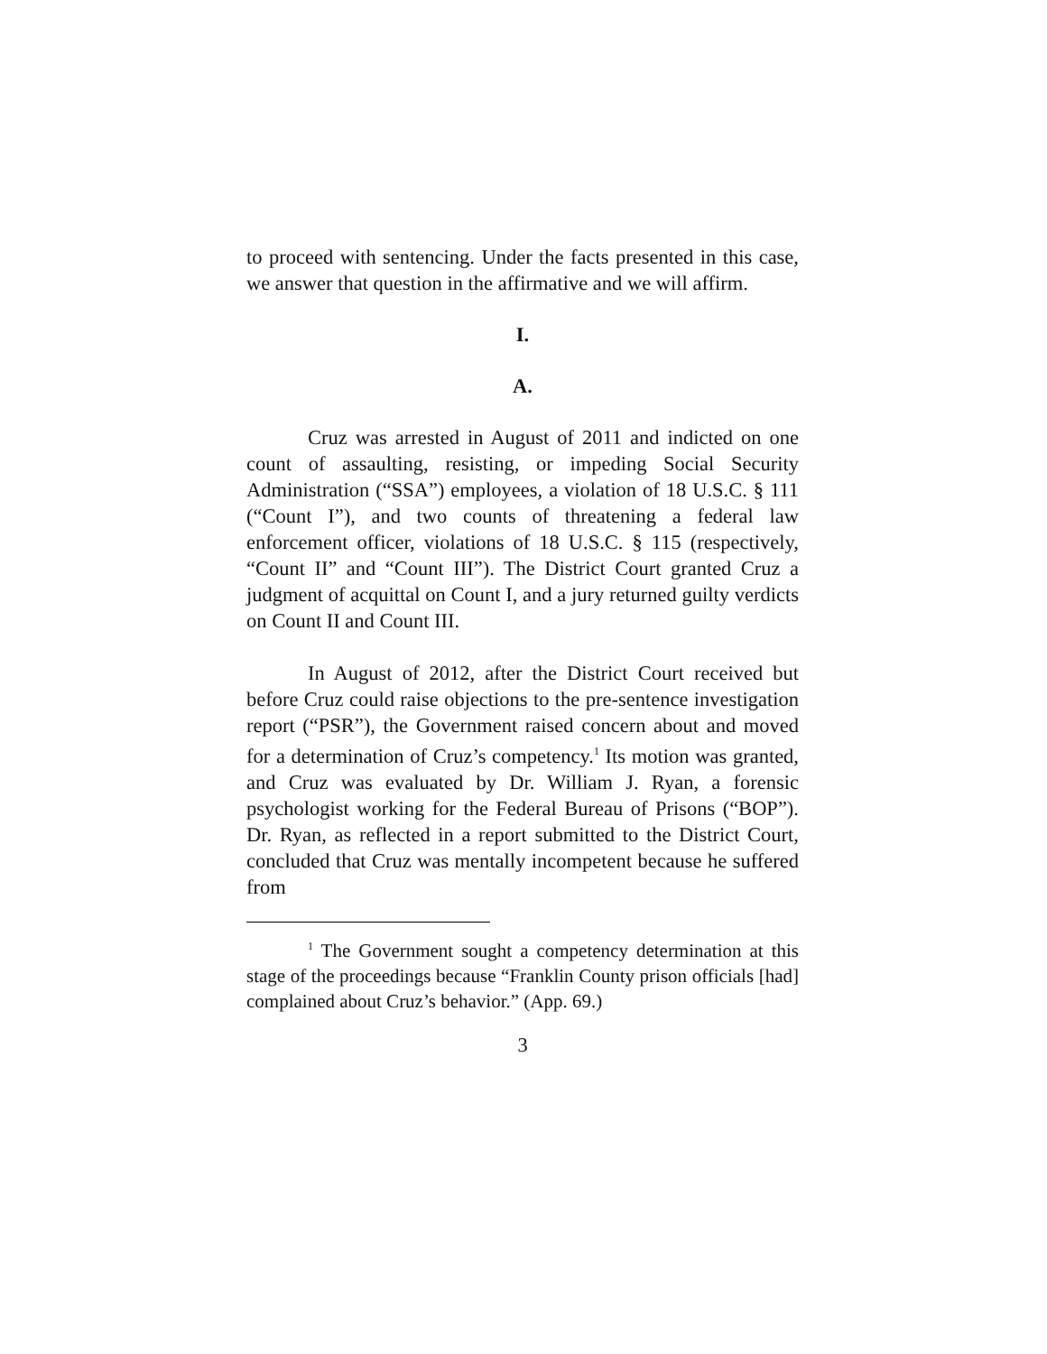to proceed with sentencing. Under the facts presented in this case, we answer that question in the affirmative and we will affirm.
I.
A.
Cruz was arrested in August of 2011 and indicted on one count of assaulting, resisting, or impeding Social Security Administration (“SSA”) employees, a violation of 18 U.S.C. § 111 (“Count I”), and two counts of threatening a federal law enforcement officer, violations of 18 U.S.C. § 115 (respectively, “Count II” and “Count III”). The District Court granted Cruz a judgment of acquittal on Count I, and a jury returned guilty verdicts on Count II and Count III.
In August of 2012, after the District Court received but before Cruz could raise objections to the pre-sentence investigation report (“PSR”), the Government raised concern about and moved for a determination of Cruz’s competency.<sup>1</sup> Its motion was granted, and Cruz was evaluated by Dr. William J. Ryan, a forensic psychologist working for the Federal Bureau of Prisons (“BOP”). Dr. Ryan, as reflected in a report submitted to the District Court, concluded that Cruz was mentally incompetent because he suffered from
<sup>1</sup> The Government sought a competency determination at this stage of the proceedings because “Franklin County prison officials [had] complained about Cruz’s behavior.” (App. 69.)
3